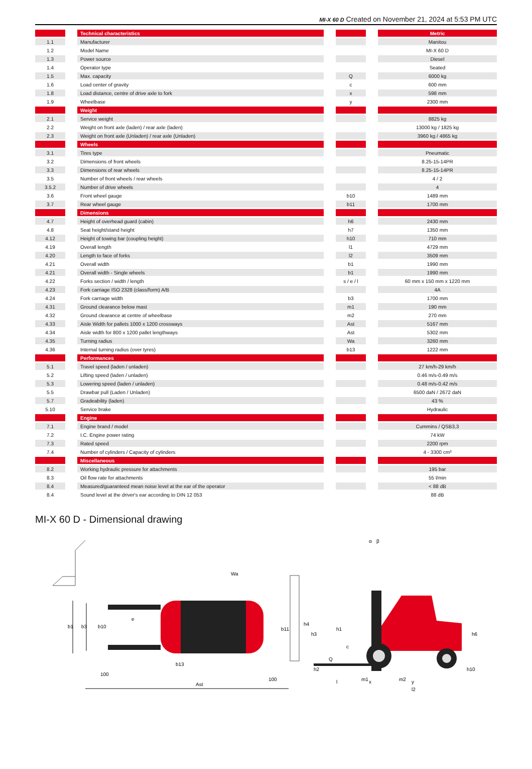MI-X 60 D Created on November 21, 2024 at 5:53 PM UTC
| | | Technical characteristics | | | | Metric |
| 1.1 | | Manufacturer | | | | Manitou |
| 1.2 | | Model Name | | | | MI-X 60 D |
| 1.3 | | Power source | | | | Diesel |
| 1.4 | | Operator type | | | | Seated |
| 1.5 | | Max. capacity | | Q | | 6000 kg |
| 1.6 | | Load center of gravity | | c | | 600 mm |
| 1.8 | | Load distance, centre of drive axle to fork | | x | | 598 mm |
| 1.9 | | Wheelbase | | y | | 2300 mm |
| | | Weight | | | | |
| 2.1 | | Service weight | | | | 8825 kg |
| 2.2 | | Weight on front axle (laden) / rear axle (laden) | | | | 13000 kg / 1825 kg |
| 2.3 | | Weight on front axle (Unladen) / rear axle (Unladen) | | | | 3960 kg / 4865 kg |
| | | Wheels | | | | |
| 3.1 | | Tires type | | | | Pneumatic |
| 3.2 | | Dimensions of front wheels | | | | 8.25-15-14PR |
| 3.3 | | Dimensions of rear wheels | | | | 8.25-15-14PR |
| 3.5 | | Number of front wheels / rear wheels | | | | 4 / 2 |
| 3.5.2 | | Number of drive wheels | | | | 4 |
| 3.6 | | Front wheel gauge | | b10 | | 1489 mm |
| 3.7 | | Rear wheel gauge | | b11 | | 1700 mm |
| | | Dimensions | | | | |
| 4.7 | | Height of overhead guard (cabin) | | h6 | | 2430 mm |
| 4.8 | | Seat height/stand height | | h7 | | 1350 mm |
| 4.12 | | Height of towing bar (coupling height) | | h10 | | 710 mm |
| 4.19 | | Overall length | | l1 | | 4729 mm |
| 4.20 | | Length to face of forks | | l2 | | 3509 mm |
| 4.21 | | Overall width | | b1 | | 1990 mm |
| 4.21 | | Overall width - Single wheels | | b1 | | 1990 mm |
| 4.22 | | Forks section / width / length | | s / e / l | | 60 mm x 150 mm x 1220 mm |
| 4.23 | | Fork carriage ISO 2328 (class/form) A/B | | | | 4A |
| 4.24 | | Fork carriage width | | b3 | | 1700 mm |
| 4.31 | | Ground clearance below mast | | m1 | | 190 mm |
| 4.32 | | Ground clearance at centre of wheelbase | | m2 | | 270 mm |
| 4.33 | | Aisle Width for pallets 1000 x 1200 crossways | | Ast | | 5167 mm |
| 4.34 | | Aisle width for 800 x 1200 pallet lengthways | | Ast | | 5302 mm |
| 4.35 | | Turning radius | | Wa | | 3260 mm |
| 4.36 | | Internal turning radius (over tyres) | | b13 | | 1222 mm |
| | | Performances | | | | |
| 5.1 | | Travel speed (laden / unladen) | | | | 27 km/h-29 km/h |
| 5.2 | | Lifting speed (laden / unladen) | | | | 0.46 m/s-0.49 m/s |
| 5.3 | | Lowering speed (laden / unladen) | | | | 0.48 m/s-0.42 m/s |
| 5.5 | | Drawbar pull (Laden / Unladen) | | | | 6500 daN / 2672 daN |
| 5.7 | | Gradeability (laden) | | | | 43 % |
| 5.10 | | Service brake | | | | Hydraulic |
| | | Engine | | | | |
| 7.1 | | Engine brand / model | | | | Cummins / QSB3,3 |
| 7.2 | | I.C. Engine power rating | | | | 74 kW |
| 7.3 | | Rated speed | | | | 2200 rpm |
| 7.4 | | Number of cylinders / Capacity of cylinders | | | | 4 - 3300 cm³ |
| | | Miscellaneous | | | | |
| 8.2 | | Working hydraulic pressure for attachments | | | | 195 bar |
| 8.3 | | Oil flow rate for attachments | | | | 55 l/min |
| 8.4 | | Measured/guaranteed mean noise level at the ear of the operator | | | | < 88 dB |
| 8.4 | | Sound level at the driver's ear according to DIN 12 053 | | | | 88 dB |
MI-X 60 D - Dimensional drawing
b1
b3
b10
e
b11
Wa
b13
100
100
Ast
h4
h3
h1
c
Q
h2
h6
h10
α
β
l
m1
x
m2
y
l2